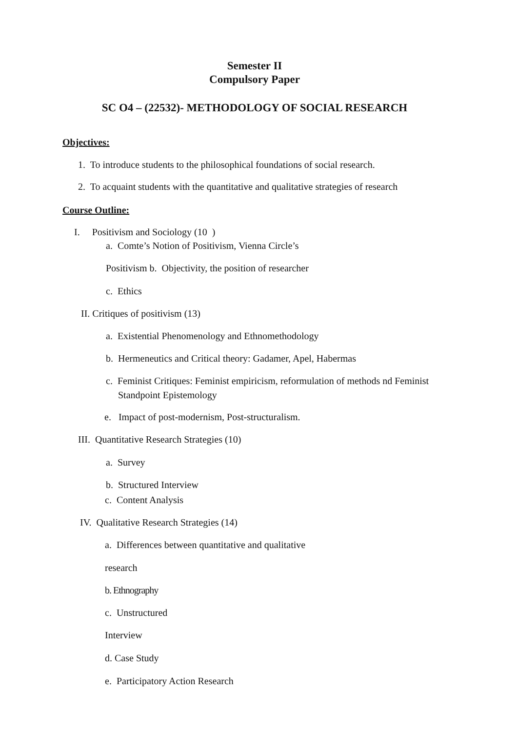Semester II
Compulsory Paper
SC O4 – (22532)- METHODOLOGY OF SOCIAL RESEARCH
Objectives:
1. To introduce students to the philosophical foundations of social research.
2. To acquaint students with the quantitative and qualitative strategies of research
Course Outline:
I. Positivism and Sociology (10 )
a. Comte’s Notion of Positivism, Vienna Circle’s
Positivism b. Objectivity, the position of researcher
c. Ethics
II. Critiques of positivism (13)
a. Existential Phenomenology and Ethnomethodology
b. Hermeneutics and Critical theory: Gadamer, Apel, Habermas
c. Feminist Critiques: Feminist empiricism, reformulation of methods nd Feminist
Standpoint Epistemology
e. Impact of post-modernism, Post-structuralism.
III. Quantitative Research Strategies (10)
a. Survey
b. Structured Interview
c. Content Analysis
IV. Qualitative Research Strategies (14)
a. Differences between quantitative and qualitative
research
b. Ethnography
c. Unstructured
Interview
d. Case Study
e. Participatory Action Research